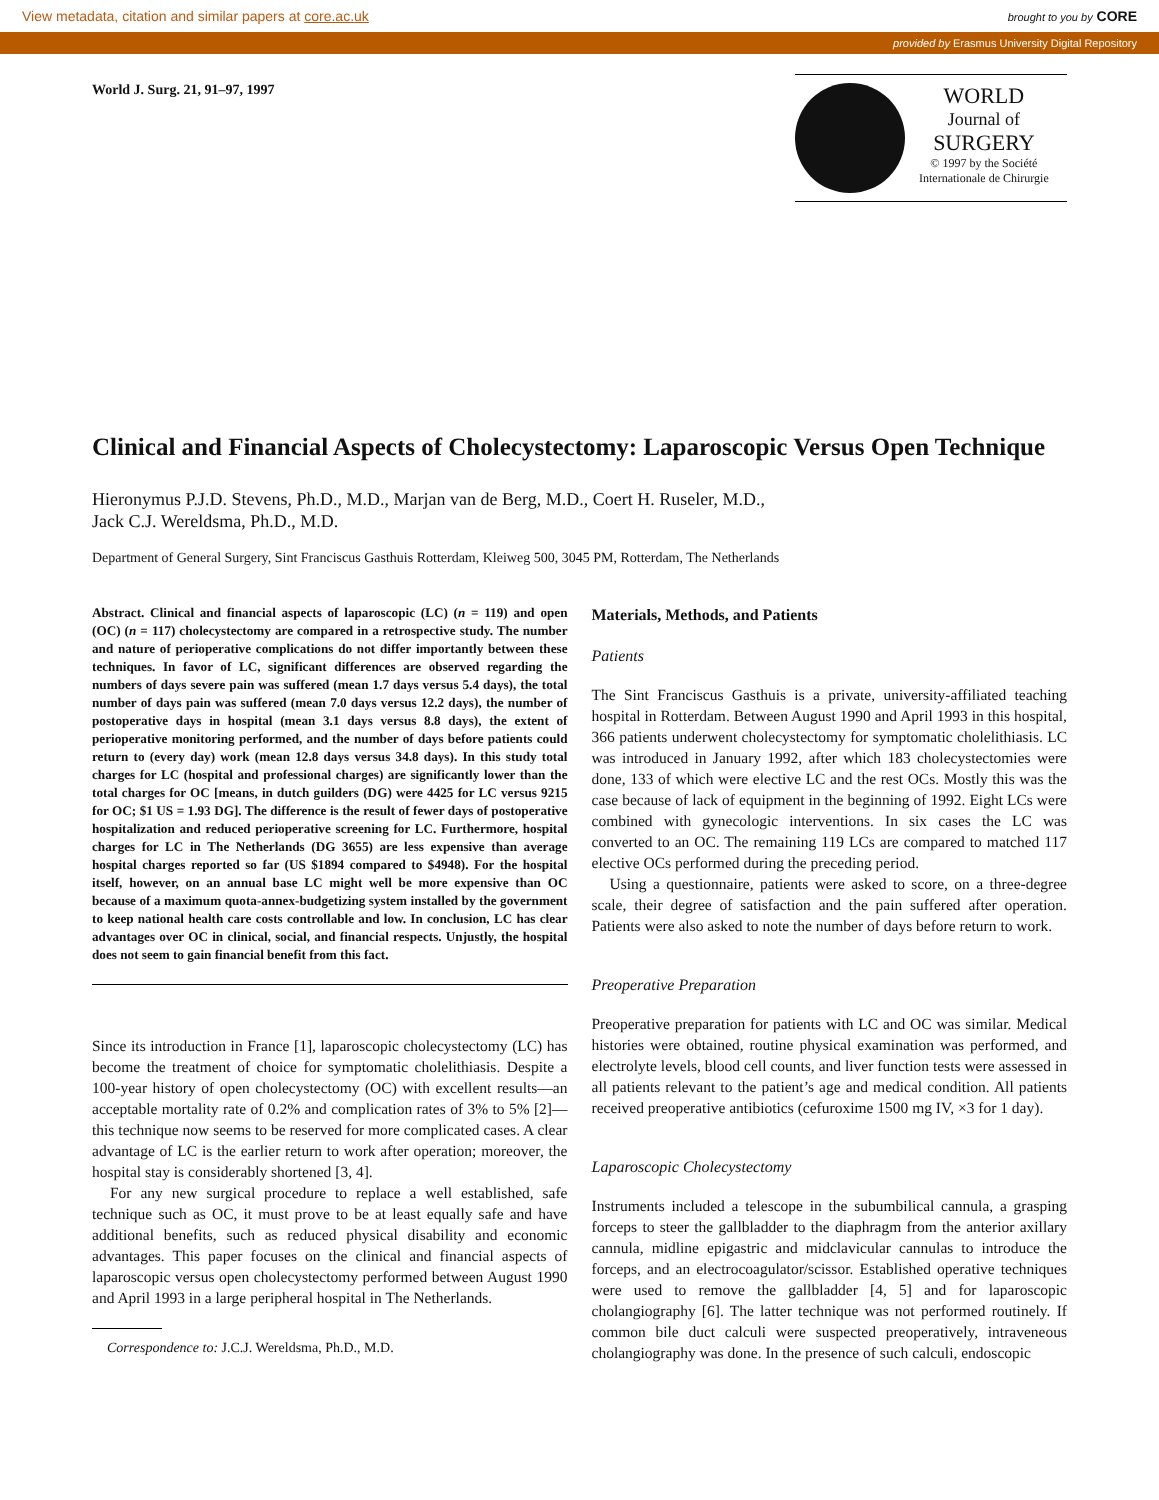View metadata, citation and similar papers at core.ac.uk brought to you by CORE
provided by Erasmus University Digital Repository
World J. Surg. 21, 91–97, 1997
WORLD
Journal of
SURGERY
© 1997 by the Société
Internationale de Chirurgie
Clinical and Financial Aspects of Cholecystectomy: Laparoscopic Versus Open Technique
Hieronymus P.J.D. Stevens, Ph.D., M.D., Marjan van de Berg, M.D., Coert H. Ruseler, M.D.,
Jack C.J. Wereldsma, Ph.D., M.D.
Department of General Surgery, Sint Franciscus Gasthuis Rotterdam, Kleiweg 500, 3045 PM, Rotterdam, The Netherlands
Abstract. Clinical and financial aspects of laparoscopic (LC) (n = 119) and open (OC) (n = 117) cholecystectomy are compared in a retrospective study. The number and nature of perioperative complications do not differ importantly between these techniques. In favor of LC, significant differences are observed regarding the numbers of days severe pain was suffered (mean 1.7 days versus 5.4 days), the total number of days pain was suffered (mean 7.0 days versus 12.2 days), the number of postoperative days in hospital (mean 3.1 days versus 8.8 days), the extent of perioperative monitoring performed, and the number of days before patients could return to (every day) work (mean 12.8 days versus 34.8 days). In this study total charges for LC (hospital and professional charges) are significantly lower than the total charges for OC [means, in dutch guilders (DG) were 4425 for LC versus 9215 for OC; $1 US = 1.93 DG]. The difference is the result of fewer days of postoperative hospitalization and reduced perioperative screening for LC. Furthermore, hospital charges for LC in The Netherlands (DG 3655) are less expensive than average hospital charges reported so far (US $1894 compared to $4948). For the hospital itself, however, on an annual base LC might well be more expensive than OC because of a maximum quota-annex-budgetizing system installed by the government to keep national health care costs controllable and low. In conclusion, LC has clear advantages over OC in clinical, social, and financial respects. Unjustly, the hospital does not seem to gain financial benefit from this fact.
Since its introduction in France [1], laparoscopic cholecystectomy (LC) has become the treatment of choice for symptomatic cholelithiasis. Despite a 100-year history of open cholecystectomy (OC) with excellent results—an acceptable mortality rate of 0.2% and complication rates of 3% to 5% [2]—this technique now seems to be reserved for more complicated cases. A clear advantage of LC is the earlier return to work after operation; moreover, the hospital stay is considerably shortened [3, 4].
For any new surgical procedure to replace a well established, safe technique such as OC, it must prove to be at least equally safe and have additional benefits, such as reduced physical disability and economic advantages. This paper focuses on the clinical and financial aspects of laparoscopic versus open cholecystectomy performed between August 1990 and April 1993 in a large peripheral hospital in The Netherlands.
Correspondence to: J.C.J. Wereldsma, Ph.D., M.D.
Materials, Methods, and Patients
Patients
The Sint Franciscus Gasthuis is a private, university-affiliated teaching hospital in Rotterdam. Between August 1990 and April 1993 in this hospital, 366 patients underwent cholecystectomy for symptomatic cholelithiasis. LC was introduced in January 1992, after which 183 cholecystectomies were done, 133 of which were elective LC and the rest OCs. Mostly this was the case because of lack of equipment in the beginning of 1992. Eight LCs were combined with gynecologic interventions. In six cases the LC was converted to an OC. The remaining 119 LCs are compared to matched 117 elective OCs performed during the preceding period.
Using a questionnaire, patients were asked to score, on a three-degree scale, their degree of satisfaction and the pain suffered after operation. Patients were also asked to note the number of days before return to work.
Preoperative Preparation
Preoperative preparation for patients with LC and OC was similar. Medical histories were obtained, routine physical examination was performed, and electrolyte levels, blood cell counts, and liver function tests were assessed in all patients relevant to the patient’s age and medical condition. All patients received preoperative antibiotics (cefuroxime 1500 mg IV, ×3 for 1 day).
Laparoscopic Cholecystectomy
Instruments included a telescope in the subumbilical cannula, a grasping forceps to steer the gallbladder to the diaphragm from the anterior axillary cannula, midline epigastric and midclavicular cannulas to introduce the forceps, and an electrocoagulator/scissor. Established operative techniques were used to remove the gallbladder [4, 5] and for laparoscopic cholangiography [6]. The latter technique was not performed routinely. If common bile duct calculi were suspected preoperatively, intraveneous cholangiography was done. In the presence of such calculi, endoscopic